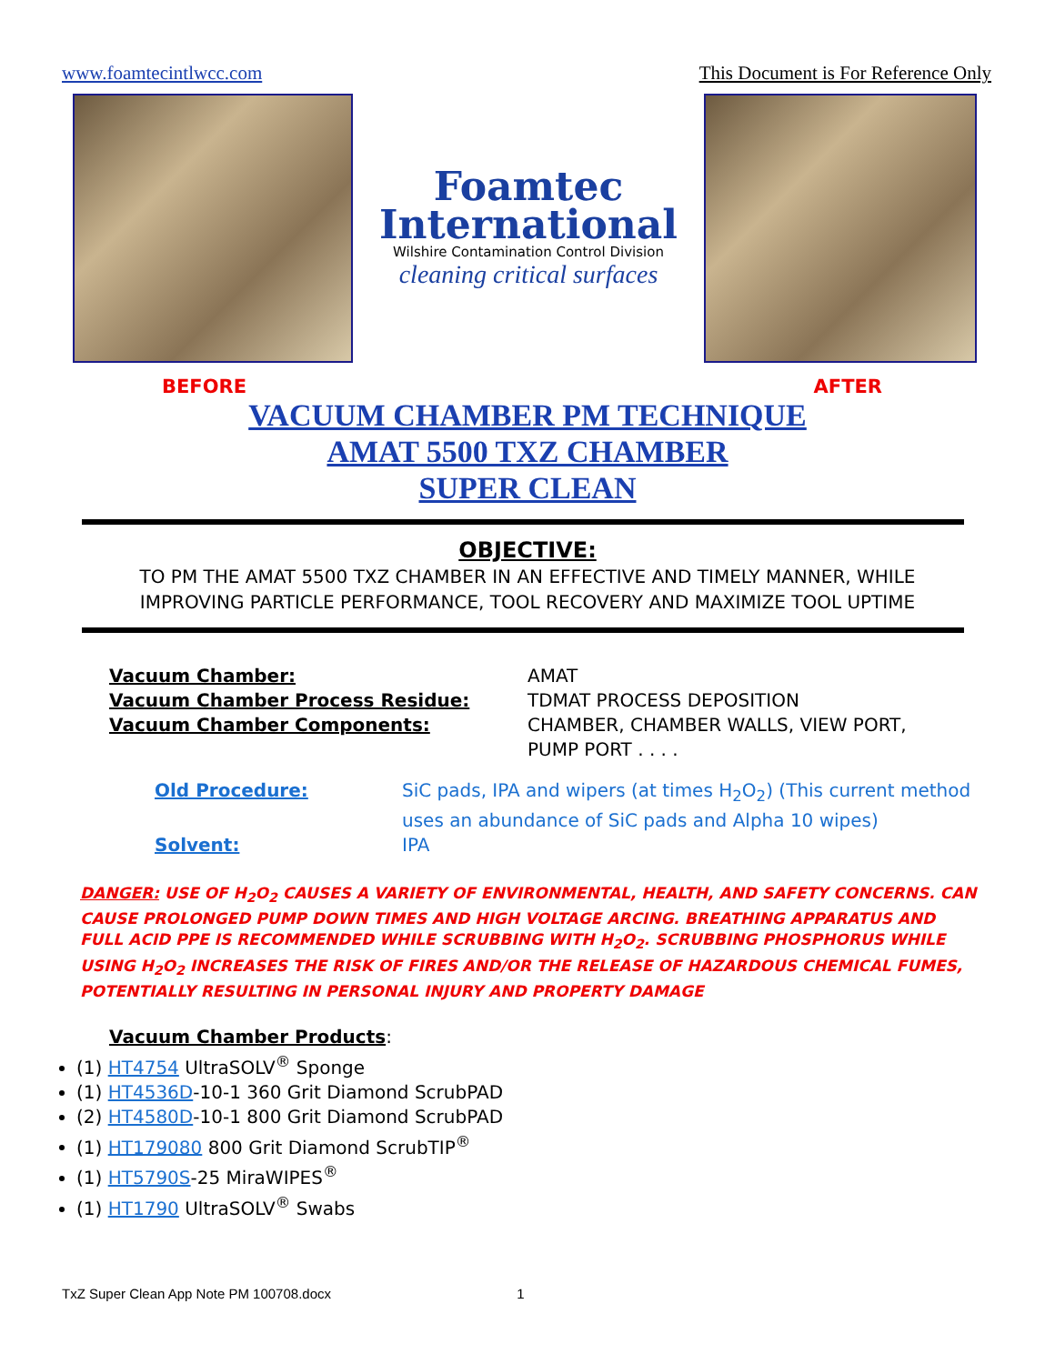www.foamtecintlwcc.com This Document is For Reference Only
Foamtec
International
Wilshire Contamination Control Division
cleaning critical surfaces
BEFORE AFTER
VACUUM CHAMBER PM TECHNIQUE
AMAT 5500 TXZ CHAMBER
SUPER CLEAN
OBJECTIVE:
TO PM THE AMAT 5500 TXZ CHAMBER IN AN EFFECTIVE AND TIMELY MANNER, WHILE
IMPROVING PARTICLE PERFORMANCE, TOOL RECOVERY AND MAXIMIZE TOOL UPTIME
Vacuum Chamber:
AMAT
Vacuum Chamber Process Residue:
TDMAT PROCESS DEPOSITION
Vacuum Chamber Components:
CHAMBER, CHAMBER WALLS, VIEW PORT,
PUMP PORT . . . .
Old Procedure:
SiC pads, IPA and wipers (at times H<sub>2</sub>O<sub>2</sub>) (This current method uses an abundance of SiC pads and Alpha 10 wipes)
Solvent:
IPA
DANGER: USE OF H<sub>2</sub>O<sub>2</sub> CAUSES A VARIETY OF ENVIRONMENTAL, HEALTH, AND SAFETY CONCERNS. CAN CAUSE PROLONGED PUMP DOWN TIMES AND HIGH VOLTAGE ARCING. BREATHING APPARATUS AND FULL ACID PPE IS RECOMMENDED WHILE SCRUBBING WITH H<sub>2</sub>O<sub>2</sub>. SCRUBBING PHOSPHORUS WHILE USING H<sub>2</sub>O<sub>2</sub> INCREASES THE RISK OF FIRES AND/OR THE RELEASE OF HAZARDOUS CHEMICAL FUMES, POTENTIALLY RESULTING IN PERSONAL INJURY AND PROPERTY DAMAGE
Vacuum Chamber Products:
(1) HT4754 UltraSOLV<sup>®</sup> Sponge
(1) HT4536D-10-1 360 Grit Diamond ScrubPAD
(2) HT4580D-10-1 800 Grit Diamond ScrubPAD
(1) HT179080 800 Grit Diamond ScrubTIP<sup>®</sup>
(1) HT5790S-25 MiraWIPES<sup>®</sup>
(1) HT1790 UltraSOLV<sup>®</sup> Swabs
TxZ Super Clean App Note PM 100708.docx 1